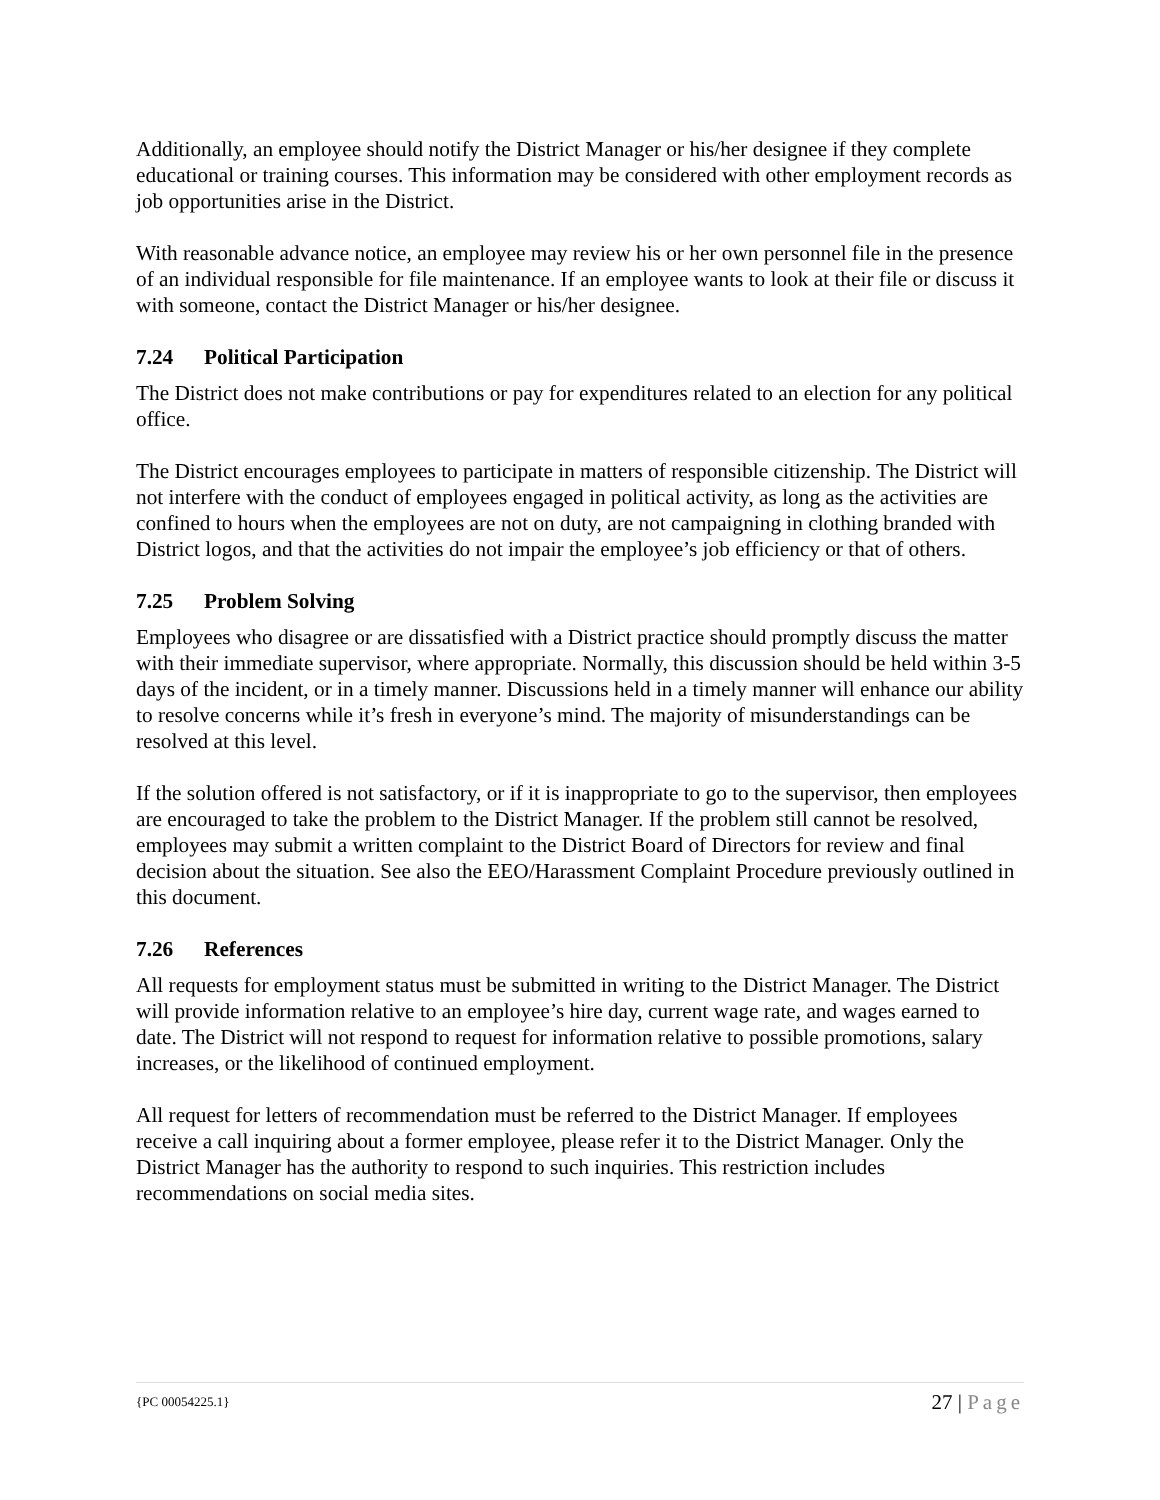Additionally, an employee should notify the District Manager or his/her designee if they complete educational or training courses. This information may be considered with other employment records as job opportunities arise in the District.
With reasonable advance notice, an employee may review his or her own personnel file in the presence of an individual responsible for file maintenance. If an employee wants to look at their file or discuss it with someone, contact the District Manager or his/her designee.
7.24 Political Participation
The District does not make contributions or pay for expenditures related to an election for any political office.
The District encourages employees to participate in matters of responsible citizenship. The District will not interfere with the conduct of employees engaged in political activity, as long as the activities are confined to hours when the employees are not on duty, are not campaigning in clothing branded with District logos, and that the activities do not impair the employee’s job efficiency or that of others.
7.25 Problem Solving
Employees who disagree or are dissatisfied with a District practice should promptly discuss the matter with their immediate supervisor, where appropriate. Normally, this discussion should be held within 3-5 days of the incident, or in a timely manner. Discussions held in a timely manner will enhance our ability to resolve concerns while it’s fresh in everyone’s mind. The majority of misunderstandings can be resolved at this level.
If the solution offered is not satisfactory, or if it is inappropriate to go to the supervisor, then employees are encouraged to take the problem to the District Manager. If the problem still cannot be resolved, employees may submit a written complaint to the District Board of Directors for review and final decision about the situation. See also the EEO/Harassment Complaint Procedure previously outlined in this document.
7.26 References
All requests for employment status must be submitted in writing to the District Manager. The District will provide information relative to an employee’s hire day, current wage rate, and wages earned to date. The District will not respond to request for information relative to possible promotions, salary increases, or the likelihood of continued employment.
All request for letters of recommendation must be referred to the District Manager. If employees receive a call inquiring about a former employee, please refer it to the District Manager. Only the District Manager has the authority to respond to such inquiries. This restriction includes recommendations on social media sites.
{PC 00054225.1} 27 | Page